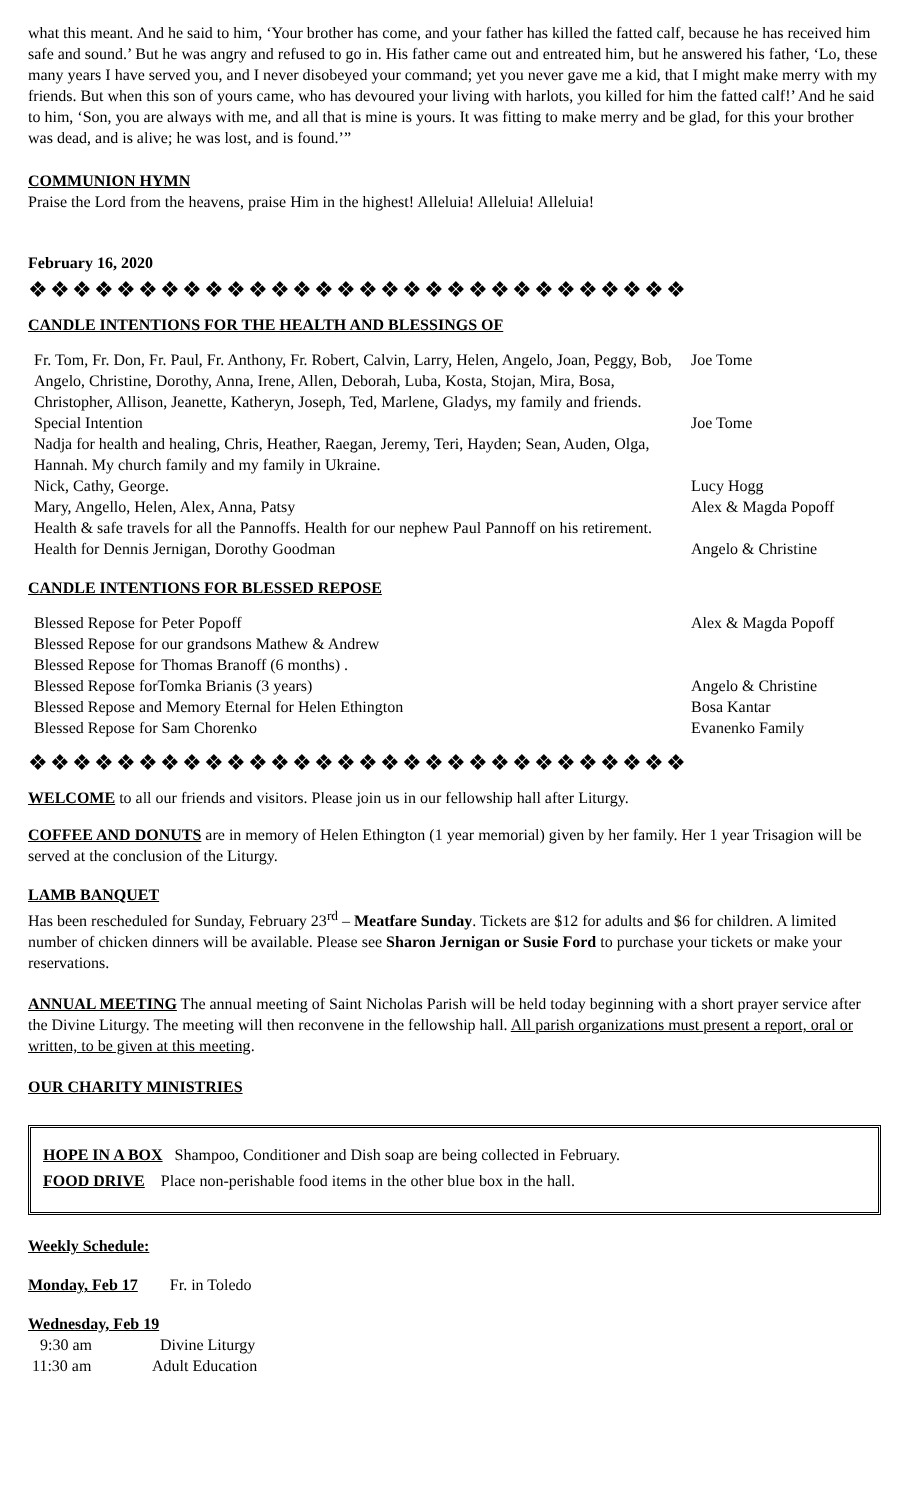what this meant. And he said to him, ‘Your brother has come, and your father has killed the fatted calf, because he has received him safe and sound.’ But he was angry and refused to go in. His father came out and entreated him, but he answered his father, ‘Lo, these many years I have served you, and I never disobeyed your command; yet you never gave me a kid, that I might make merry with my friends. But when this son of yours came, who has devoured your living with harlots, you killed for him the fatted calf!’ And he said to him, ‘Son, you are always with me, and all that is mine is yours. It was fitting to make merry and be glad, for this your brother was dead, and is alive; he was lost, and is found.’”
COMMUNION HYMN
Praise the Lord from the heavens, praise Him in the highest! Alleluia! Alleluia! Alleluia!
February 16, 2020
❖❖❖❖❖❖❖❖❖❖❖❖❖❖❖❖❖❖❖❖❖❖❖❖❖❖❖❖❖❖
CANDLE INTENTIONS FOR THE HEALTH AND BLESSINGS OF
Fr. Tom, Fr. Don, Fr. Paul, Fr. Anthony, Fr. Robert, Calvin, Larry, Helen, Angelo, Joan, Peggy, Bob, Angelo, Christine, Dorothy, Anna, Irene, Allen, Deborah, Luba, Kosta, Stojan, Mira, Bosa, Christopher, Allison, Jeanette, Katheryn, Joseph, Ted, Marlene, Gladys, my family and friends.
Joe Tome
Special Intention Joe Tome
Nadja for health and healing, Chris, Heather, Raegan, Jeremy, Teri, Hayden; Sean, Auden, Olga, Hannah. My church family and my family in Ukraine.
Nick, Cathy, George.
Lucy Hogg
Mary, Angello, Helen, Alex, Anna, Patsy
Alex & Magda Popoff
Health & safe travels for all the Pannoffs. Health for our nephew Paul Pannoff on his retirement. Health for Dennis Jernigan, Dorothy Goodman
Angelo & Christine
CANDLE INTENTIONS FOR BLESSED REPOSE
Blessed Repose for Peter Popoff
Alex & Magda Popoff
Blessed Repose for our grandsons Mathew & Andrew
Blessed Repose for Thomas Branoff (6 months) .
Blessed Repose forTomka Brianis (3 years)
Angelo & Christine
Blessed Repose and Memory Eternal for Helen Ethington
Bosa Kantar
Blessed Repose for Sam Chorenko
Evanenko Family
❖❖❖❖❖❖❖❖❖❖❖❖❖❖❖❖❖❖❖❖❖❖❖❖❖❖❖❖❖❖
WELCOME to all our friends and visitors. Please join us in our fellowship hall after Liturgy.
COFFEE AND DONUTS are in memory of Helen Ethington (1 year memorial) given by her family. Her 1 year Trisagion will be served at the conclusion of the Liturgy.
LAMB BANQUET
Has been rescheduled for Sunday, February 23<sup>rd</sup> – Meatfare Sunday. Tickets are $12 for adults and $6 for children. A limited number of chicken dinners will be available. Please see Sharon Jernigan or Susie Ford to purchase your tickets or make your reservations.
ANNUAL MEETING The annual meeting of Saint Nicholas Parish will be held today beginning with a short prayer service after the Divine Liturgy. The meeting will then reconvene in the fellowship hall. All parish organizations must present a report, oral or written, to be given at this meeting.
OUR CHARITY MINISTRIES
HOPE IN A BOX Shampoo, Conditioner and Dish soap are being collected in February.
FOOD DRIVE Place non-perishable food items in the other blue box in the hall.
Weekly Schedule:
Monday, Feb 17 Fr. in Toledo
Wednesday, Feb 19
9:30 am Divine Liturgy
11:30 am Adult Education